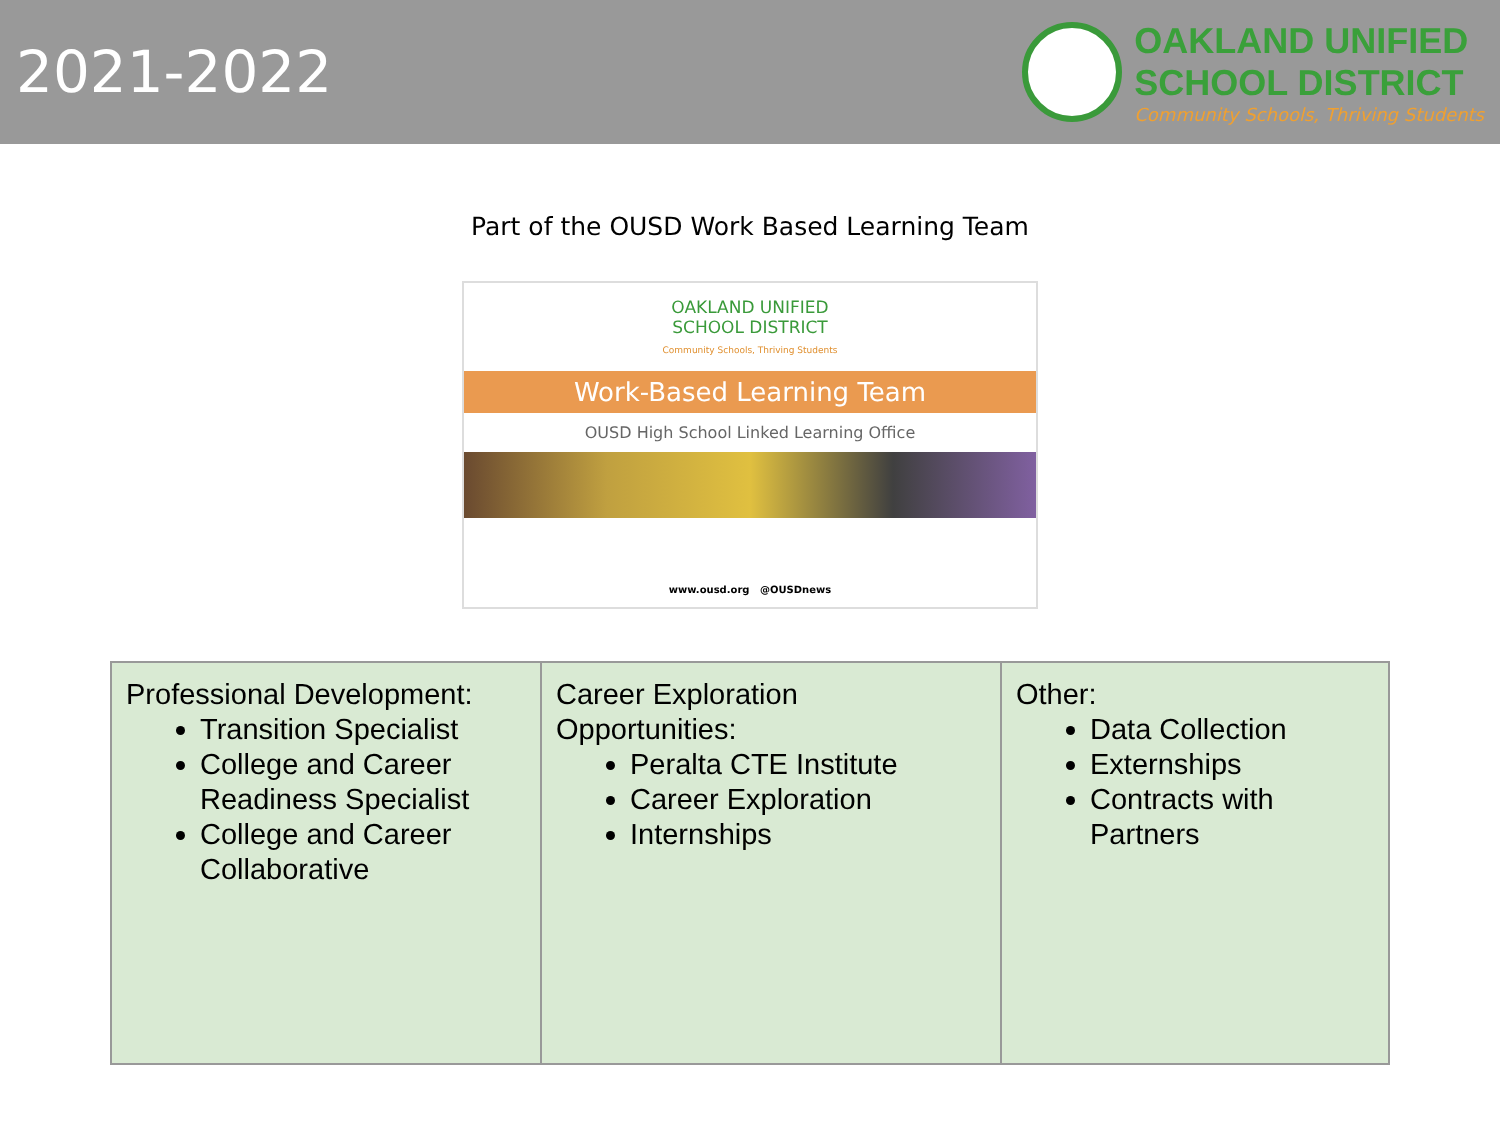2021-2022
OAKLAND UNIFIED
SCHOOL DISTRICT
Community Schools, Thriving Students
Part of the OUSD Work Based Learning Team
OAKLAND UNIFIED
SCHOOL DISTRICT
Community Schools, Thriving Students
Work-Based Learning Team
OUSD High School Linked Learning Office
www.ousd.org @OUSDnews
| Professional Development: Transition Specialist College and Career Readiness Specialist College and Career Collaborative | Career Exploration Opportunities: Peralta CTE Institute Career Exploration Internships | Other: Data Collection Externships Contracts with Partners |